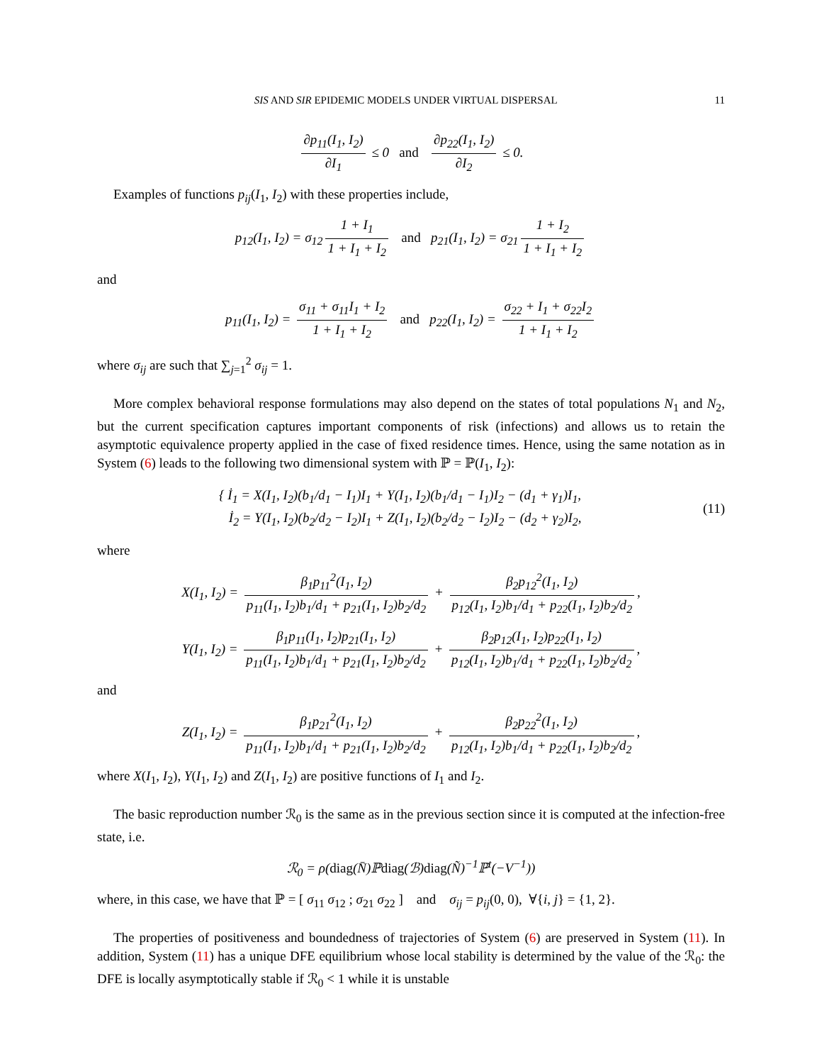SIS AND SIR EPIDEMIC MODELS UNDER VIRTUAL DISPERSAL 11
∂p<sub>11</sub>(I<sub>1</sub>, I<sub>2</sub>) ∂I<sub>1</sub> ≤ 0 and ∂p<sub>22</sub>(I<sub>1</sub>, I<sub>2</sub>) ∂I<sub>2</sub> ≤ 0.
Examples of functions p<sub>ij</sub>(I<sub>1</sub>, I<sub>2</sub>) with these properties include,
p<sub>12</sub>(I<sub>1</sub>, I<sub>2</sub>) = σ<sub>12</sub> 1 + I<sub>1</sub> 1 + I<sub>1</sub> + I<sub>2</sub> and p<sub>21</sub>(I<sub>1</sub>, I<sub>2</sub>) = σ<sub>21</sub> 1 + I<sub>2</sub> 1 + I<sub>1</sub> + I<sub>2</sub>
and
p<sub>11</sub>(I<sub>1</sub>, I<sub>2</sub>) = σ<sub>11</sub> + σ<sub>11</sub>I<sub>1</sub> + I<sub>2</sub> 1 + I<sub>1</sub> + I<sub>2</sub> and p<sub>22</sub>(I<sub>1</sub>, I<sub>2</sub>) = σ<sub>22</sub> + I<sub>1</sub> + σ<sub>22</sub>I<sub>2</sub> 1 + I<sub>1</sub> + I<sub>2</sub>
where σ<sub>ij</sub> are such that ∑<sub>j=1</sub><sup>2</sup> σ<sub>ij</sub> = 1.
More complex behavioral response formulations may also depend on the states of total populations N<sub>1</sub> and N<sub>2</sub>, but the current specification captures important components of risk (infections) and allows us to retain the asymptotic equivalence property applied in the case of fixed residence times. Hence, using the same notation as in System (6) leads to the following two dimensional system with ℙ = ℙ(I<sub>1</sub>, I<sub>2</sub>):
{ İ<sub>1</sub> = X(I<sub>1</sub>, I<sub>2</sub>)(b<sub>1</sub>/d<sub>1</sub> − I<sub>1</sub>)I<sub>1</sub> + Y(I<sub>1</sub>, I<sub>2</sub>)(b<sub>1</sub>/d<sub>1</sub> − I<sub>1</sub>)I<sub>2</sub> − (d<sub>1</sub> + γ<sub>1</sub>)I<sub>1</sub>,
İ<sub>2</sub> = Y(I<sub>1</sub>, I<sub>2</sub>)(b<sub>2</sub>/d<sub>2</sub> − I<sub>2</sub>)I<sub>1</sub> + Z(I<sub>1</sub>, I<sub>2</sub>)(b<sub>2</sub>/d<sub>2</sub> − I<sub>2</sub>)I<sub>2</sub> − (d<sub>2</sub> + γ<sub>2</sub>)I<sub>2</sub>,
(11)
where
X(I<sub>1</sub>, I<sub>2</sub>) = β<sub>1</sub>p<sub>11</sub><sup>2</sup>(I<sub>1</sub>, I<sub>2</sub>) p<sub>11</sub>(I<sub>1</sub>, I<sub>2</sub>)b<sub>1</sub>/d<sub>1</sub> + p<sub>21</sub>(I<sub>1</sub>, I<sub>2</sub>)b<sub>2</sub>/d<sub>2</sub> + β<sub>2</sub>p<sub>12</sub><sup>2</sup>(I<sub>1</sub>, I<sub>2</sub>) p<sub>12</sub>(I<sub>1</sub>, I<sub>2</sub>)b<sub>1</sub>/d<sub>1</sub> + p<sub>22</sub>(I<sub>1</sub>, I<sub>2</sub>)b<sub>2</sub>/d<sub>2</sub>,
Y(I<sub>1</sub>, I<sub>2</sub>) = β<sub>1</sub>p<sub>11</sub>(I<sub>1</sub>, I<sub>2</sub>)p<sub>21</sub>(I<sub>1</sub>, I<sub>2</sub>) p<sub>11</sub>(I<sub>1</sub>, I<sub>2</sub>)b<sub>1</sub>/d<sub>1</sub> + p<sub>21</sub>(I<sub>1</sub>, I<sub>2</sub>)b<sub>2</sub>/d<sub>2</sub> + β<sub>2</sub>p<sub>12</sub>(I<sub>1</sub>, I<sub>2</sub>)p<sub>22</sub>(I<sub>1</sub>, I<sub>2</sub>) p<sub>12</sub>(I<sub>1</sub>, I<sub>2</sub>)b<sub>1</sub>/d<sub>1</sub> + p<sub>22</sub>(I<sub>1</sub>, I<sub>2</sub>)b<sub>2</sub>/d<sub>2</sub>,
and
Z(I<sub>1</sub>, I<sub>2</sub>) = β<sub>1</sub>p<sub>21</sub><sup>2</sup>(I<sub>1</sub>, I<sub>2</sub>) p<sub>11</sub>(I<sub>1</sub>, I<sub>2</sub>)b<sub>1</sub>/d<sub>1</sub> + p<sub>21</sub>(I<sub>1</sub>, I<sub>2</sub>)b<sub>2</sub>/d<sub>2</sub> + β<sub>2</sub>p<sub>22</sub><sup>2</sup>(I<sub>1</sub>, I<sub>2</sub>) p<sub>12</sub>(I<sub>1</sub>, I<sub>2</sub>)b<sub>1</sub>/d<sub>1</sub> + p<sub>22</sub>(I<sub>1</sub>, I<sub>2</sub>)b<sub>2</sub>/d<sub>2</sub>,
where X(I<sub>1</sub>, I<sub>2</sub>), Y(I<sub>1</sub>, I<sub>2</sub>) and Z(I<sub>1</sub>, I<sub>2</sub>) are positive functions of I<sub>1</sub> and I<sub>2</sub>.
The basic reproduction number ℛ<sub>0</sub> is the same as in the previous section since it is computed at the infection-free state, i.e.
ℛ<sub>0</sub> = ρ(diag(N̄)ℙdiag(ℬ)diag(Ñ)<sup>−1</sup>ℙ<sup>t</sup>(−V<sup>−1</sup>))
where, in this case, we have that ℙ = [ σ<sub>11</sub> σ<sub>12</sub> ; σ<sub>21</sub> σ<sub>22</sub> ] and σ<sub>ij</sub> = p<sub>ij</sub>(0, 0), ∀{i, j} = {1, 2}.
The properties of positiveness and boundedness of trajectories of System (6) are preserved in System (11). In addition, System (11) has a unique DFE equilibrium whose local stability is determined by the value of the ℛ<sub>0</sub>: the DFE is locally asymptotically stable if ℛ<sub>0</sub> < 1 while it is unstable